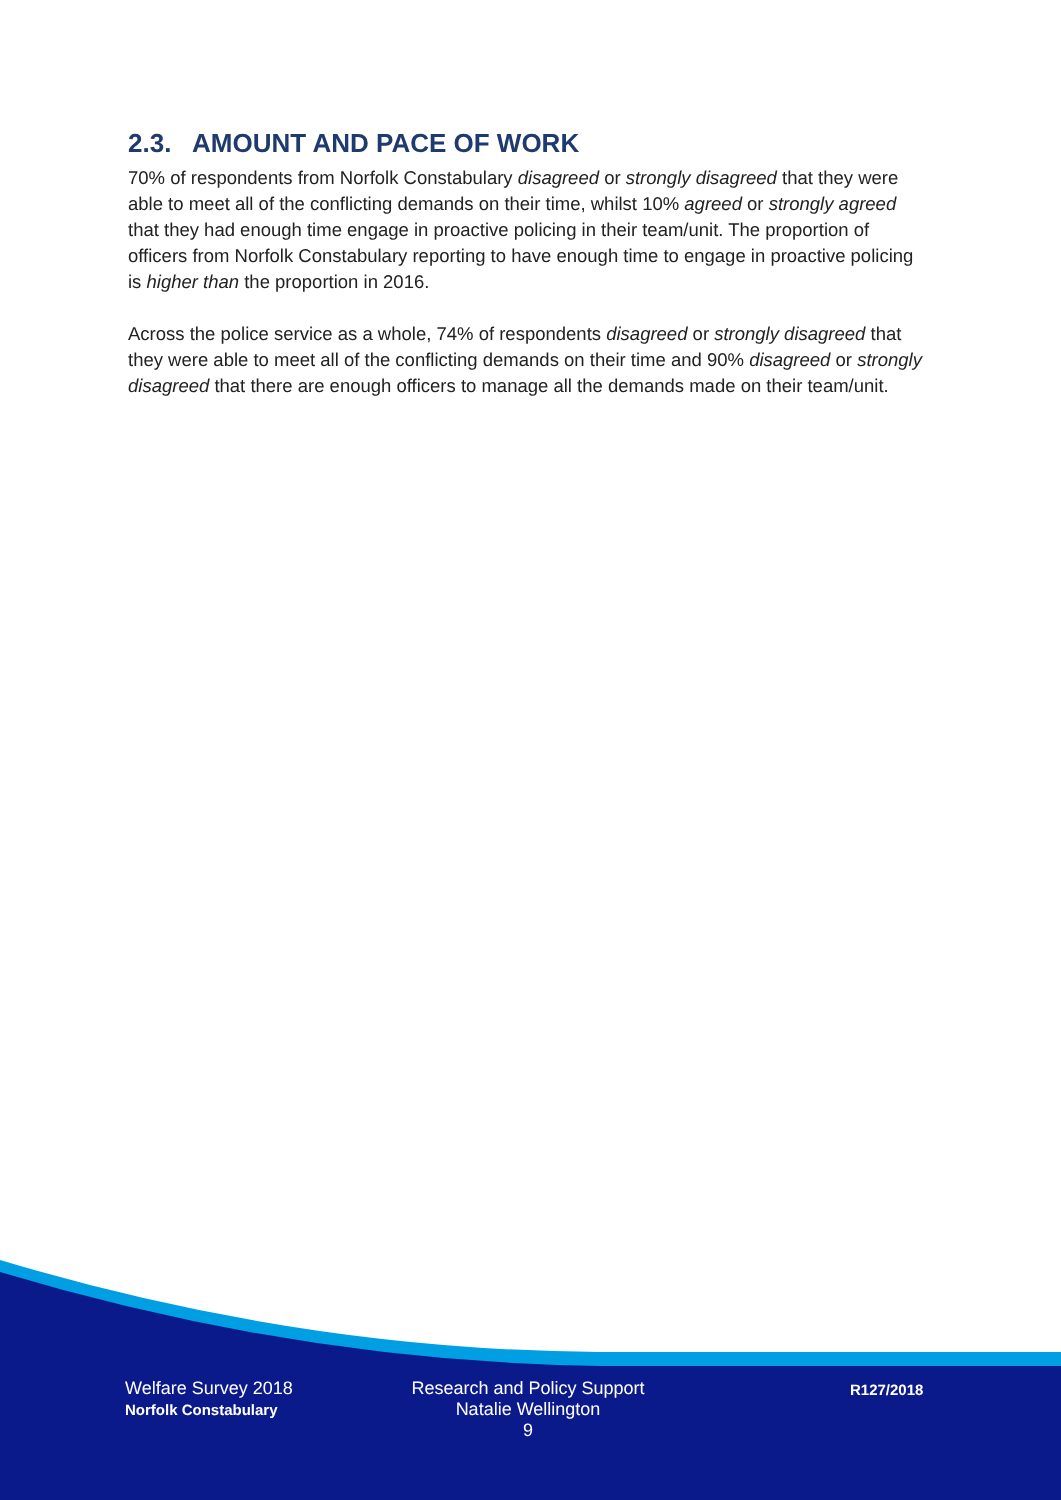2.3. AMOUNT AND PACE OF WORK
70% of respondents from Norfolk Constabulary disagreed or strongly disagreed that they were able to meet all of the conflicting demands on their time, whilst 10% agreed or strongly agreed that they had enough time engage in proactive policing in their team/unit. The proportion of officers from Norfolk Constabulary reporting to have enough time to engage in proactive policing is higher than the proportion in 2016.
Across the police service as a whole, 74% of respondents disagreed or strongly disagreed that they were able to meet all of the conflicting demands on their time and 90% disagreed or strongly disagreed that there are enough officers to manage all the demands made on their team/unit.
Welfare Survey 2018
Norfolk Constabulary
Research and Policy Support
Natalie Wellington
9
R127/2018